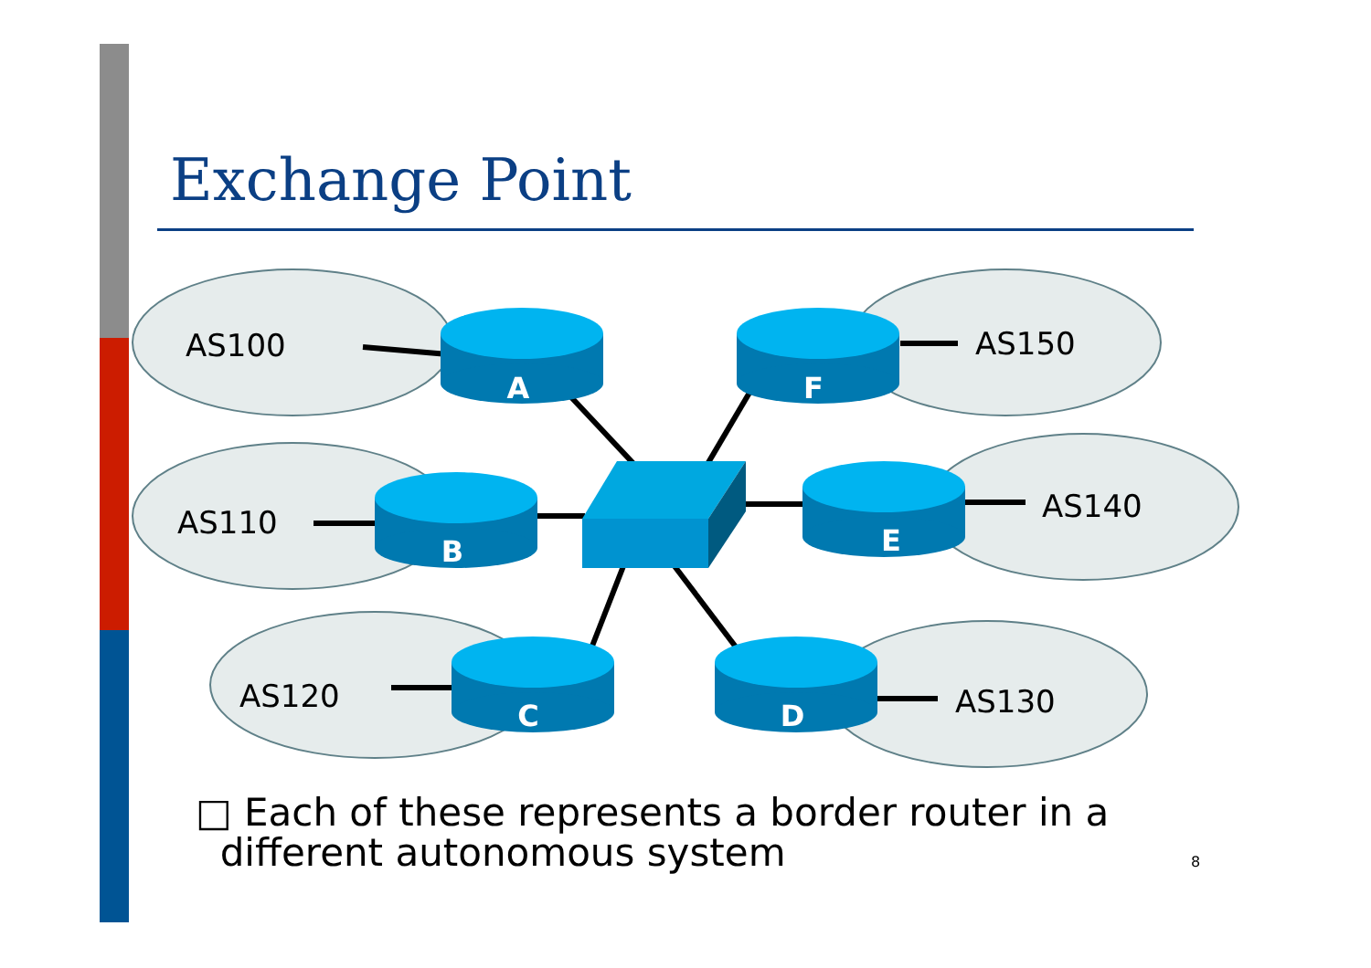Exchange Point
A
B
C
D
E
F
AS100
AS110
AS120
AS150
AS140
AS130
□ Each of these represents a border router in a
different autonomous system
8